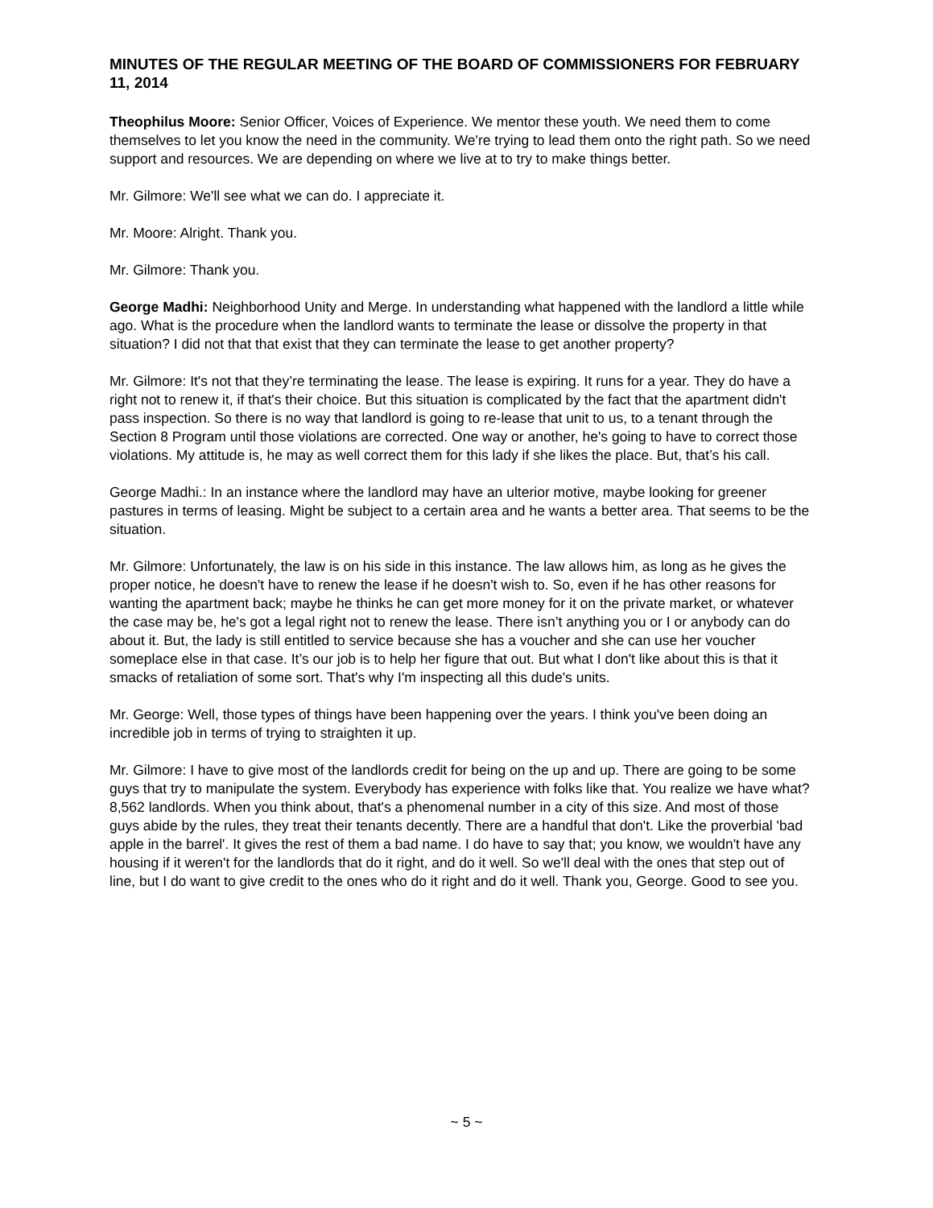MINUTES OF THE REGULAR MEETING OF THE BOARD OF COMMISSIONERS FOR FEBRUARY 11, 2014
Theophilus Moore: Senior Officer, Voices of Experience. We mentor these youth. We need them to come themselves to let you know the need in the community. We're trying to lead them onto the right path. So we need support and resources. We are depending on where we live at to try to make things better.
Mr. Gilmore: We'll see what we can do. I appreciate it.
Mr. Moore: Alright. Thank you.
Mr. Gilmore: Thank you.
George Madhi: Neighborhood Unity and Merge. In understanding what happened with the landlord a little while ago. What is the procedure when the landlord wants to terminate the lease or dissolve the property in that situation? I did not that that exist that they can terminate the lease to get another property?
Mr. Gilmore: It's not that they’re terminating the lease. The lease is expiring. It runs for a year. They do have a right not to renew it, if that's their choice. But this situation is complicated by the fact that the apartment didn't pass inspection. So there is no way that landlord is going to re-lease that unit to us, to a tenant through the Section 8 Program until those violations are corrected. One way or another, he's going to have to correct those violations. My attitude is, he may as well correct them for this lady if she likes the place. But, that’s his call.
George Madhi.: In an instance where the landlord may have an ulterior motive, maybe looking for greener pastures in terms of leasing. Might be subject to a certain area and he wants a better area. That seems to be the situation.
Mr. Gilmore: Unfortunately, the law is on his side in this instance. The law allows him, as long as he gives the proper notice, he doesn't have to renew the lease if he doesn't wish to. So, even if he has other reasons for wanting the apartment back; maybe he thinks he can get more money for it on the private market, or whatever the case may be, he's got a legal right not to renew the lease. There isn’t anything you or I or anybody can do about it. But, the lady is still entitled to service because she has a voucher and she can use her voucher someplace else in that case. It’s our job is to help her figure that out. But what I don't like about this is that it smacks of retaliation of some sort. That's why I'm inspecting all this dude's units.
Mr. George: Well, those types of things have been happening over the years. I think you've been doing an incredible job in terms of trying to straighten it up.
Mr. Gilmore: I have to give most of the landlords credit for being on the up and up. There are going to be some guys that try to manipulate the system. Everybody has experience with folks like that. You realize we have what? 8,562 landlords. When you think about, that's a phenomenal number in a city of this size. And most of those guys abide by the rules, they treat their tenants decently. There are a handful that don't. Like the proverbial 'bad apple in the barrel'. It gives the rest of them a bad name. I do have to say that; you know, we wouldn't have any housing if it weren't for the landlords that do it right, and do it well. So we'll deal with the ones that step out of line, but I do want to give credit to the ones who do it right and do it well. Thank you, George. Good to see you.
~ 5 ~